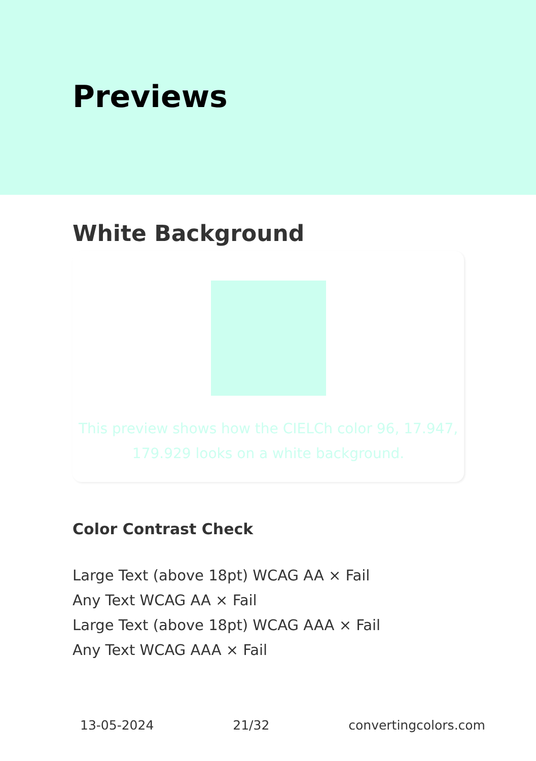Previews
White Background
This preview shows how the CIELCh color 96, 17.947,
179.929 looks on a white background.
Color Contrast Check
Large Text (above 18pt) WCAG AA × Fail
Any Text WCAG AA × Fail
Large Text (above 18pt) WCAG AAA × Fail
Any Text WCAG AAA × Fail
13-05-2024 21/32 convertingcolors.com